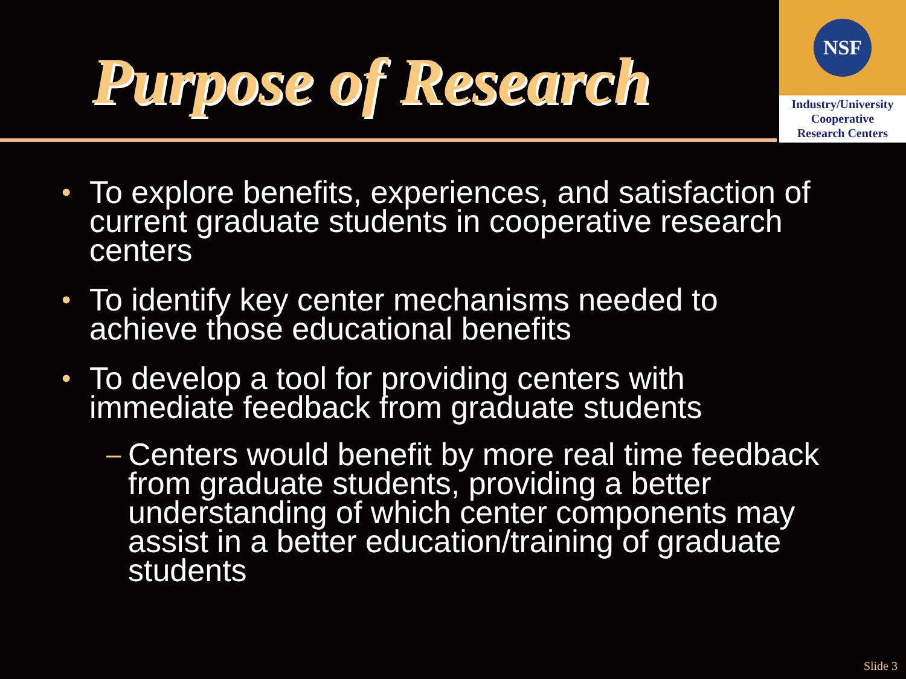Purpose of Research
NSF
Industry/University
Cooperative
Research Centers
• To explore benefits, experiences, and satisfaction of current graduate students in cooperative research centers
• To identify key center mechanisms needed to achieve those educational benefits
• To develop a tool for providing centers with immediate feedback from graduate students
– Centers would benefit by more real time feedback from graduate students, providing a better understanding of which center components may assist in a better education/training of graduate students
Slide 3